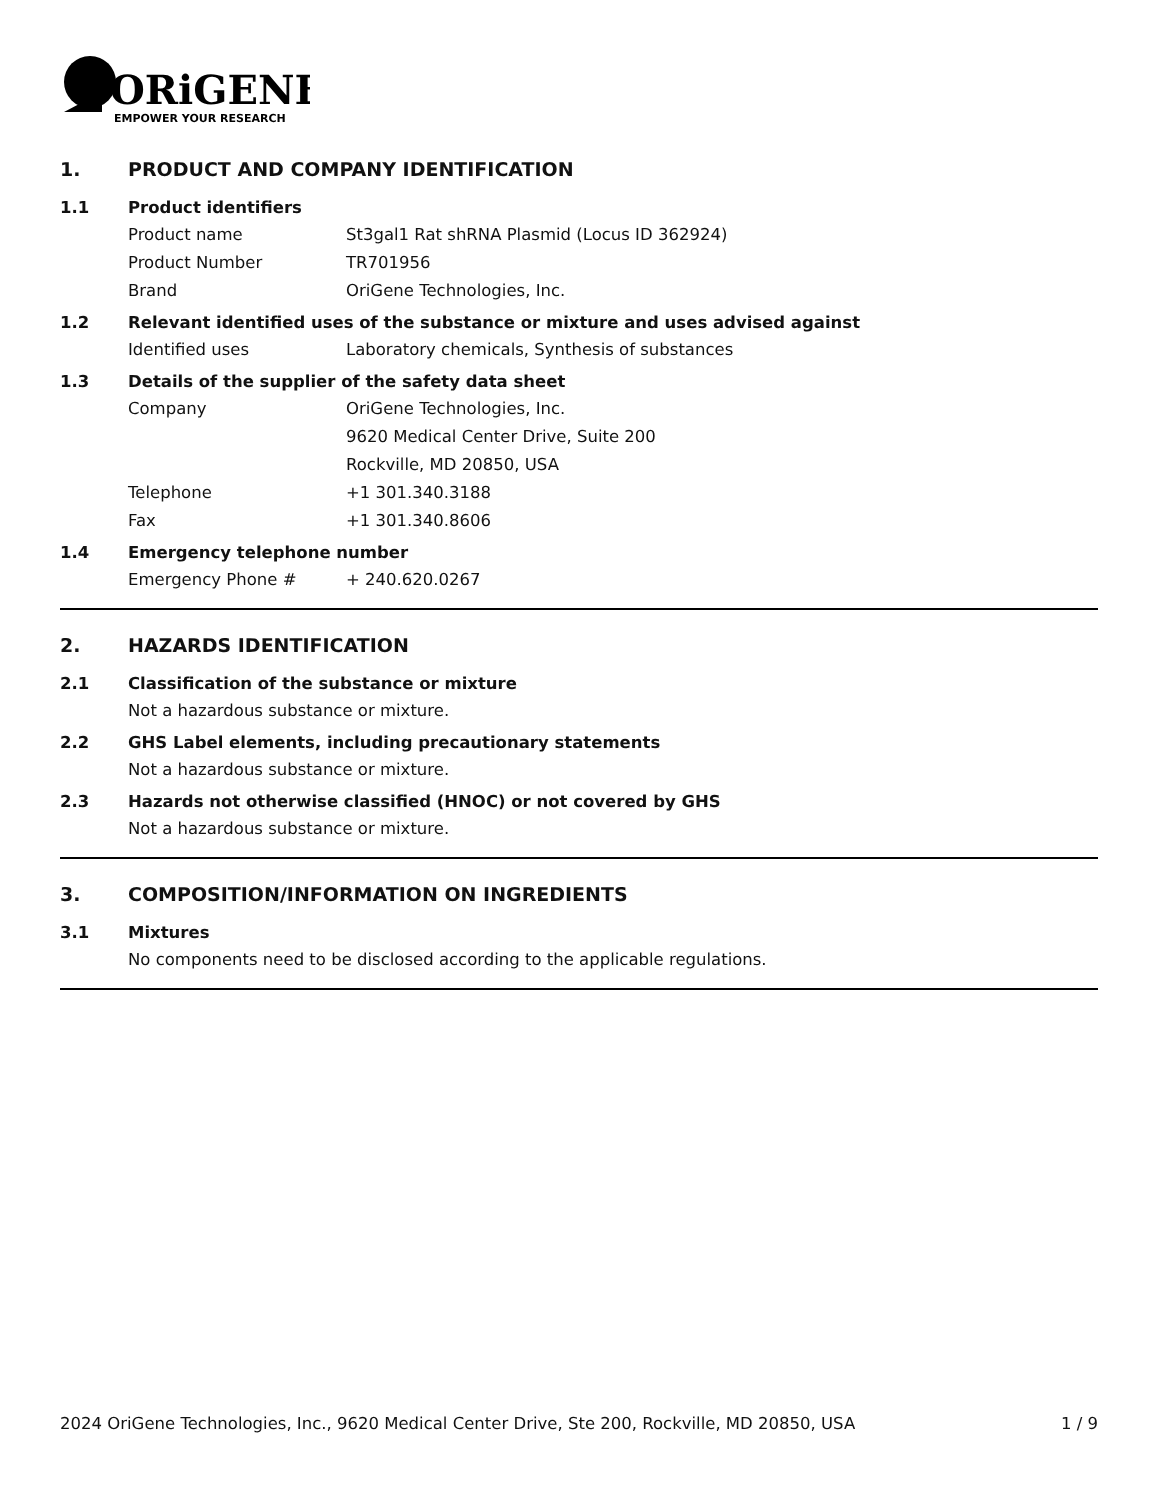ORiGENE
EMPOWER YOUR RESEARCH
1. PRODUCT AND COMPANY IDENTIFICATION
1.1 Product identifiers
Product name St3gal1 Rat shRNA Plasmid (Locus ID 362924)
Product Number TR701956
Brand OriGene Technologies, Inc.
1.2 Relevant identified uses of the substance or mixture and uses advised against
Identified uses Laboratory chemicals, Synthesis of substances
1.3 Details of the supplier of the safety data sheet
Company OriGene Technologies, Inc.
9620 Medical Center Drive, Suite 200
Rockville, MD 20850, USA
Telephone +1 301.340.3188
Fax +1 301.340.8606
1.4 Emergency telephone number
Emergency Phone # + 240.620.0267
2. HAZARDS IDENTIFICATION
2.1 Classification of the substance or mixture
Not a hazardous substance or mixture.
2.2 GHS Label elements, including precautionary statements
Not a hazardous substance or mixture.
2.3 Hazards not otherwise classified (HNOC) or not covered by GHS
Not a hazardous substance or mixture.
3. COMPOSITION/INFORMATION ON INGREDIENTS
3.1 Mixtures
No components need to be disclosed according to the applicable regulations.
2024 OriGene Technologies, Inc., 9620 Medical Center Drive, Ste 200, Rockville, MD 20850, USA 1 / 9